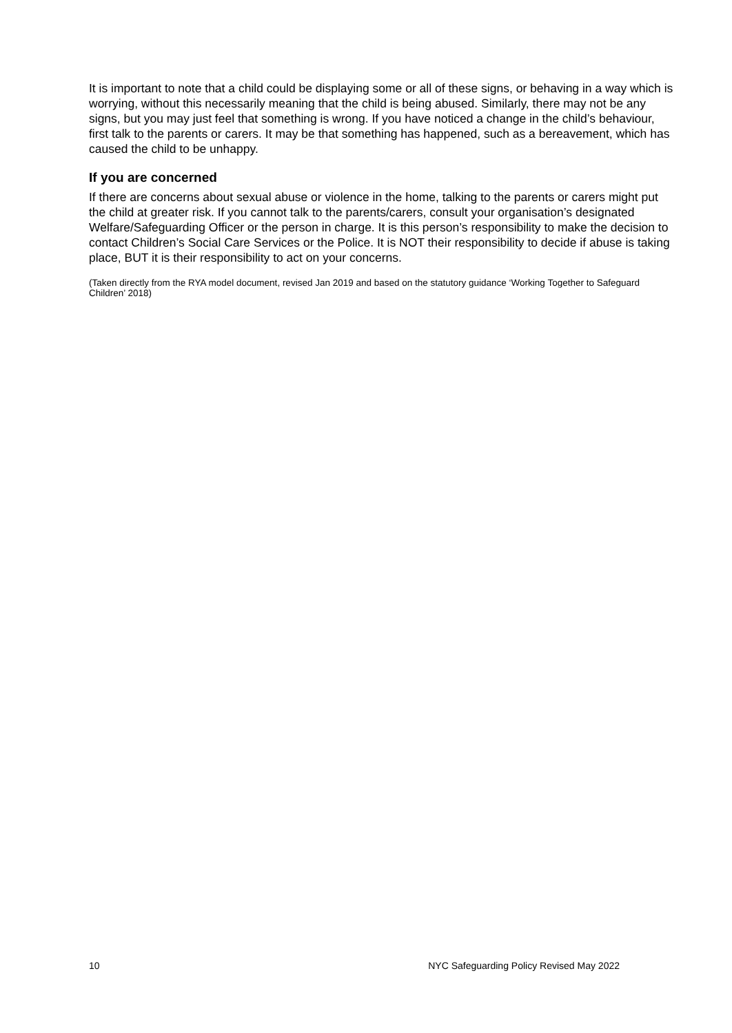It is important to note that a child could be displaying some or all of these signs, or behaving in a way which is worrying, without this necessarily meaning that the child is being abused. Similarly, there may not be any signs, but you may just feel that something is wrong. If you have noticed a change in the child’s behaviour, first talk to the parents or carers. It may be that something has happened, such as a bereavement, which has caused the child to be unhappy.
If you are concerned
If there are concerns about sexual abuse or violence in the home, talking to the parents or carers might put the child at greater risk. If you cannot talk to the parents/carers, consult your organisation’s designated Welfare/Safeguarding Officer or the person in charge. It is this person’s responsibility to make the decision to contact Children’s Social Care Services or the Police. It is NOT their responsibility to decide if abuse is taking place, BUT it is their responsibility to act on your concerns.
(Taken directly from the RYA model document, revised Jan 2019 and based on the statutory guidance ‘Working Together to Safeguard Children’ 2018)
10 NYC Safeguarding Policy Revised May 2022